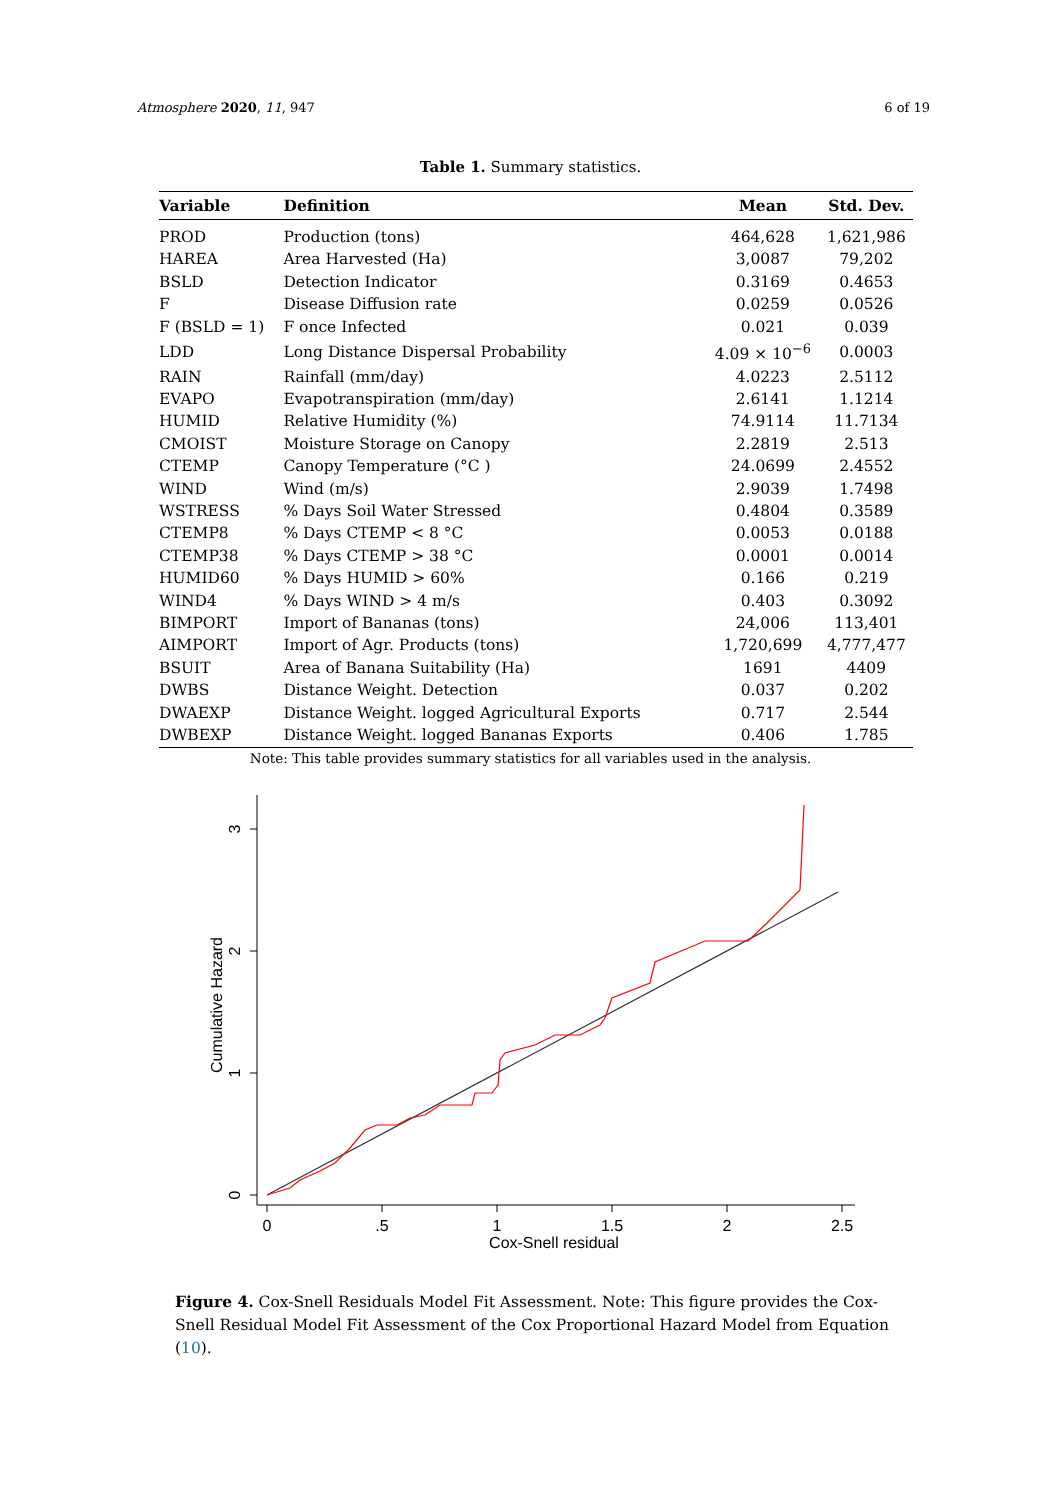Atmosphere 2020, 11, 947 6 of 19
Table 1. Summary statistics.
| Variable | Definition | Mean | Std. Dev. |
| --- | --- | --- | --- |
| PROD | Production (tons) | 464,628 | 1,621,986 |
| HAREA | Area Harvested (Ha) | 3,0087 | 79,202 |
| BSLD | Detection Indicator | 0.3169 | 0.4653 |
| F | Disease Diffusion rate | 0.0259 | 0.0526 |
| F (BSLD = 1) | F once Infected | 0.021 | 0.039 |
| LDD | Long Distance Dispersal Probability | 4.09 × 10<sup>−6</sup> | 0.0003 |
| RAIN | Rainfall (mm/day) | 4.0223 | 2.5112 |
| EVAPO | Evapotranspiration (mm/day) | 2.6141 | 1.1214 |
| HUMID | Relative Humidity (%) | 74.9114 | 11.7134 |
| CMOIST | Moisture Storage on Canopy | 2.2819 | 2.513 |
| CTEMP | Canopy Temperature (°C ) | 24.0699 | 2.4552 |
| WIND | Wind (m/s) | 2.9039 | 1.7498 |
| WSTRESS | % Days Soil Water Stressed | 0.4804 | 0.3589 |
| CTEMP8 | % Days CTEMP < 8 °C | 0.0053 | 0.0188 |
| CTEMP38 | % Days CTEMP > 38 °C | 0.0001 | 0.0014 |
| HUMID60 | % Days HUMID > 60% | 0.166 | 0.219 |
| WIND4 | % Days WIND > 4 m/s | 0.403 | 0.3092 |
| BIMPORT | Import of Bananas (tons) | 24,006 | 113,401 |
| AIMPORT | Import of Agr. Products (tons) | 1,720,699 | 4,777,477 |
| BSUIT | Area of Banana Suitability (Ha) | 1691 | 4409 |
| DWBS | Distance Weight. Detection | 0.037 | 0.202 |
| DWAEXP | Distance Weight. logged Agricultural Exports | 0.717 | 2.544 |
| DWBEXP | Distance Weight. logged Bananas Exports | 0.406 | 1.785 |
Note: This table provides summary statistics for all variables used in the analysis.
0
1
2
3
Cumulative Hazard
0
.5
1
1.5
2
2.5
Cox-Snell residual
Figure 4. Cox-Snell Residuals Model Fit Assessment. Note: This figure provides the Cox-Snell Residual Model Fit Assessment of the Cox Proportional Hazard Model from Equation (10).